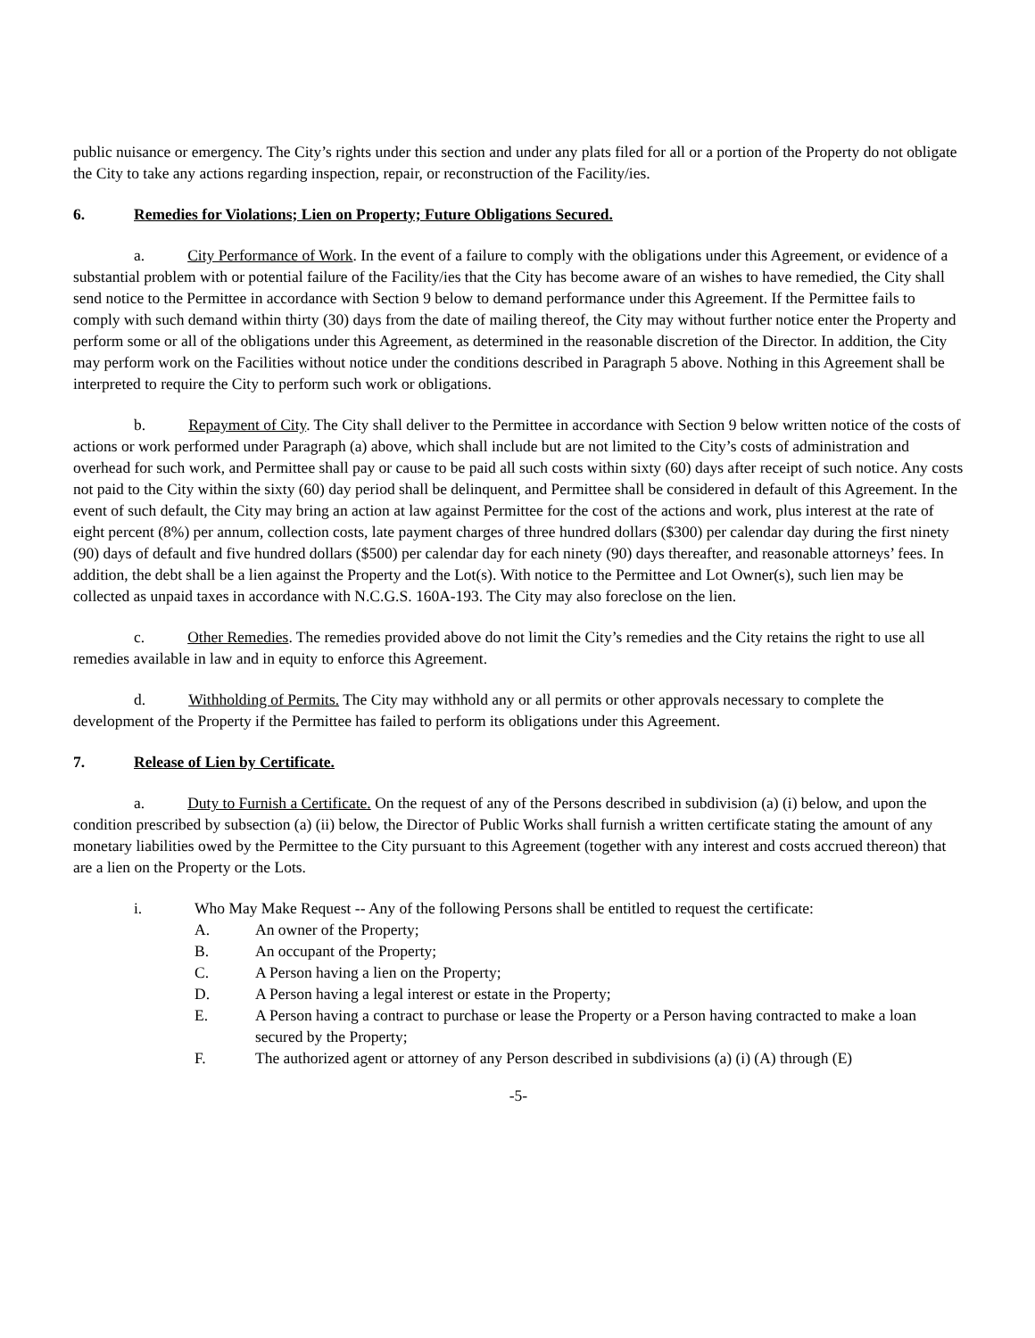public nuisance or emergency. The City’s rights under this section and under any plats filed for all or a portion of the Property do not obligate the City to take any actions regarding inspection, repair, or reconstruction of the Facility/ies.
6. Remedies for Violations; Lien on Property; Future Obligations Secured.
a. City Performance of Work. In the event of a failure to comply with the obligations under this Agreement, or evidence of a substantial problem with or potential failure of the Facility/ies that the City has become aware of an wishes to have remedied, the City shall send notice to the Permittee in accordance with Section 9 below to demand performance under this Agreement. If the Permittee fails to comply with such demand within thirty (30) days from the date of mailing thereof, the City may without further notice enter the Property and perform some or all of the obligations under this Agreement, as determined in the reasonable discretion of the Director. In addition, the City may perform work on the Facilities without notice under the conditions described in Paragraph 5 above. Nothing in this Agreement shall be interpreted to require the City to perform such work or obligations.
b. Repayment of City. The City shall deliver to the Permittee in accordance with Section 9 below written notice of the costs of actions or work performed under Paragraph (a) above, which shall include but are not limited to the City’s costs of administration and overhead for such work, and Permittee shall pay or cause to be paid all such costs within sixty (60) days after receipt of such notice. Any costs not paid to the City within the sixty (60) day period shall be delinquent, and Permittee shall be considered in default of this Agreement. In the event of such default, the City may bring an action at law against Permittee for the cost of the actions and work, plus interest at the rate of eight percent (8%) per annum, collection costs, late payment charges of three hundred dollars ($300) per calendar day during the first ninety (90) days of default and five hundred dollars ($500) per calendar day for each ninety (90) days thereafter, and reasonable attorneys’ fees. In addition, the debt shall be a lien against the Property and the Lot(s). With notice to the Permittee and Lot Owner(s), such lien may be collected as unpaid taxes in accordance with N.C.G.S. 160A-193. The City may also foreclose on the lien.
c. Other Remedies. The remedies provided above do not limit the City’s remedies and the City retains the right to use all remedies available in law and in equity to enforce this Agreement.
d. Withholding of Permits. The City may withhold any or all permits or other approvals necessary to complete the development of the Property if the Permittee has failed to perform its obligations under this Agreement.
7. Release of Lien by Certificate.
a. Duty to Furnish a Certificate. On the request of any of the Persons described in subdivision (a) (i) below, and upon the condition prescribed by subsection (a) (ii) below, the Director of Public Works shall furnish a written certificate stating the amount of any monetary liabilities owed by the Permittee to the City pursuant to this Agreement (together with any interest and costs accrued thereon) that are a lien on the Property or the Lots.
i. Who May Make Request -- Any of the following Persons shall be entitled to request the certificate:
A. An owner of the Property;
B. An occupant of the Property;
C. A Person having a lien on the Property;
D. A Person having a legal interest or estate in the Property;
E. A Person having a contract to purchase or lease the Property or a Person having contracted to make a loan secured by the Property;
F. The authorized agent or attorney of any Person described in subdivisions (a) (i) (A) through (E)
-5-